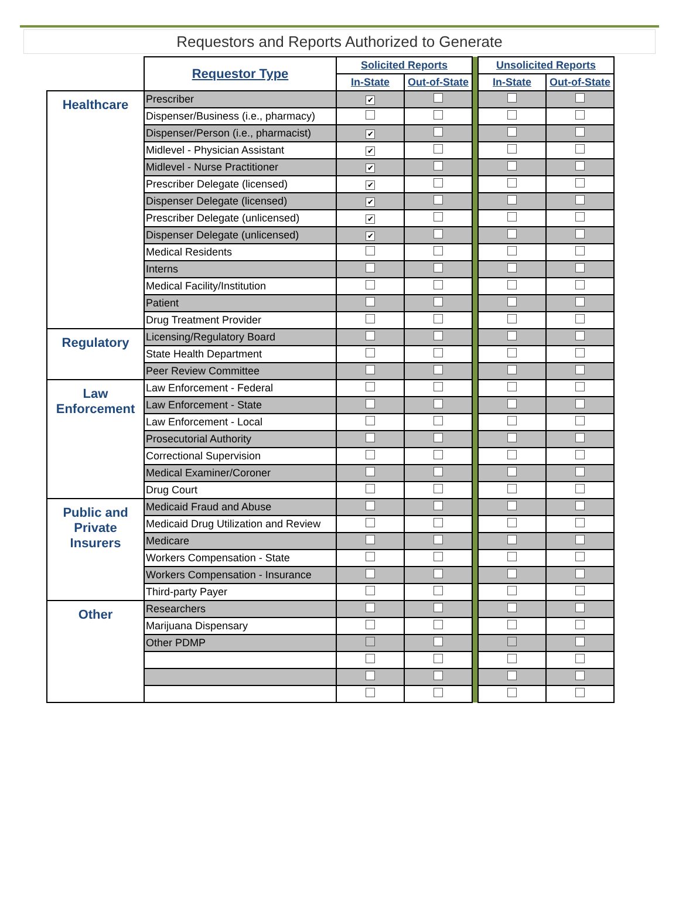Requestors and Reports Authorized to Generate
| | Requestor Type | Solicited Reports | | | Unsolicited Reports | |
| | | In-State | Out-of-State | | In-State | Out-of-State |
| Healthcare | Prescriber | ✔ | | | | |
| | Dispenser/Business (i.e., pharmacy) | | | | | |
| | Dispenser/Person (i.e., pharmacist) | ✔ | | | | |
| | Midlevel - Physician Assistant | ✔ | | | | |
| | Midlevel - Nurse Practitioner | ✔ | | | | |
| | Prescriber Delegate (licensed) | ✔ | | | | |
| | Dispenser Delegate (licensed) | ✔ | | | | |
| | Prescriber Delegate (unlicensed) | ✔ | | | | |
| | Dispenser Delegate (unlicensed) | ✔ | | | | |
| | Medical Residents | | | | | |
| | Interns | | | | | |
| | Medical Facility/Institution | | | | | |
| | Patient | | | | | |
| | Drug Treatment Provider | | | | | |
| Regulatory | Licensing/Regulatory Board | | | | | |
| | State Health Department | | | | | |
| | Peer Review Committee | | | | | |
| Law Enforcement | Law Enforcement - Federal | | | | | |
| | Law Enforcement - State | | | | | |
| | Law Enforcement - Local | | | | | |
| | Prosecutorial Authority | | | | | |
| | Correctional Supervision | | | | | |
| | Medical Examiner/Coroner | | | | | |
| | Drug Court | | | | | |
| Public and Private Insurers | Medicaid Fraud and Abuse | | | | | |
| | Medicaid Drug Utilization and Review | | | | | |
| | Medicare | | | | | |
| | Workers Compensation - State | | | | | |
| | Workers Compensation - Insurance | | | | | |
| | Third-party Payer | | | | | |
| Other | Researchers | | | | | |
| | Marijuana Dispensary | | | | | |
| | Other PDMP | | | | | |